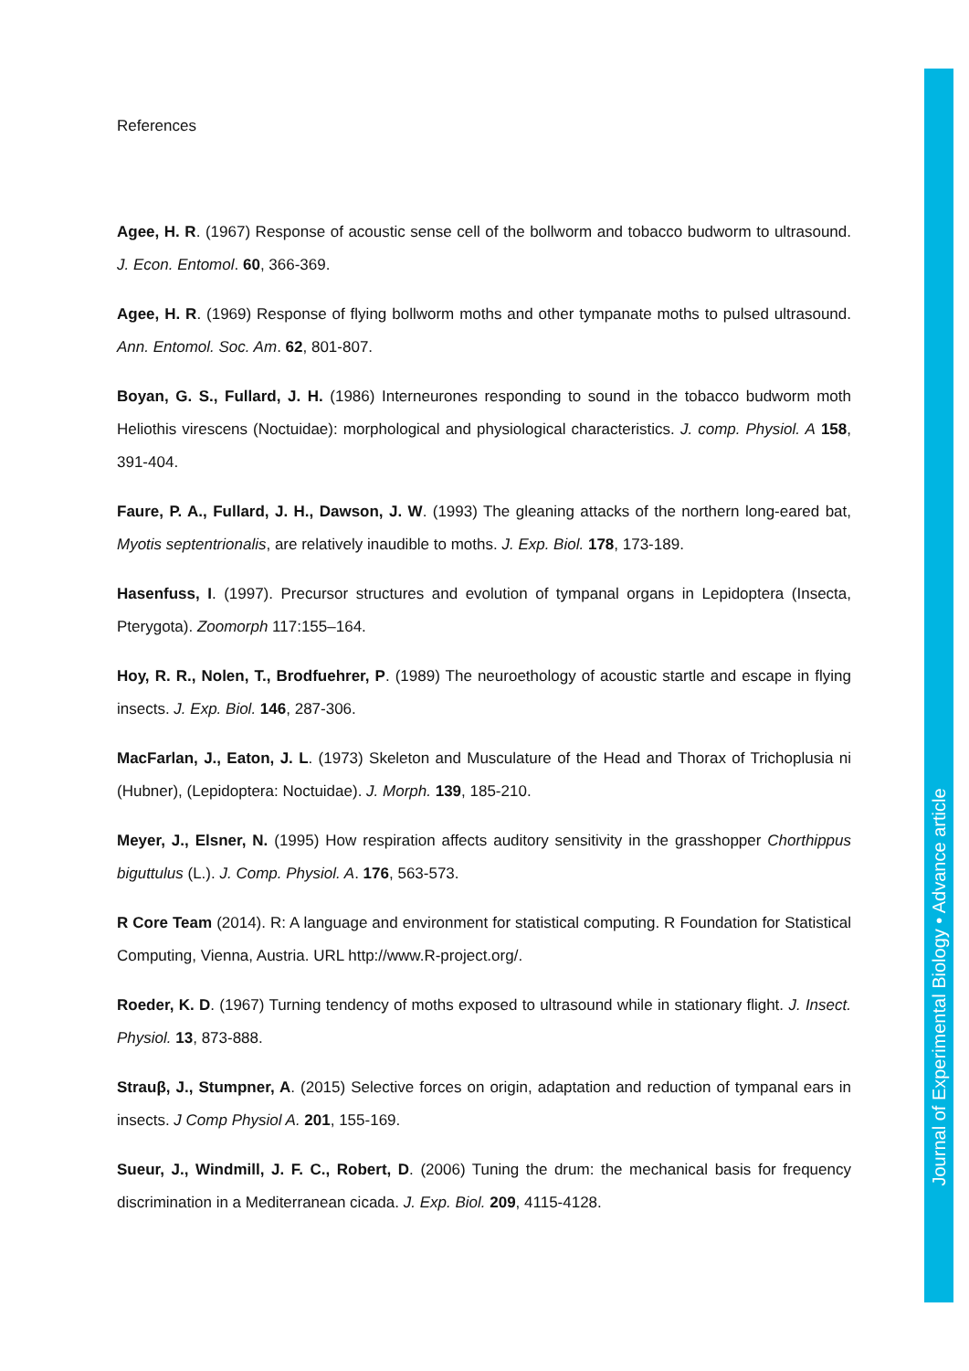References
Agee, H. R. (1967) Response of acoustic sense cell of the bollworm and tobacco budworm to ultrasound. J. Econ. Entomol. 60, 366-369.
Agee, H. R. (1969) Response of flying bollworm moths and other tympanate moths to pulsed ultrasound. Ann. Entomol. Soc. Am. 62, 801-807.
Boyan, G. S., Fullard, J. H. (1986) Interneurones responding to sound in the tobacco budworm moth Heliothis virescens (Noctuidae): morphological and physiological characteristics. J. comp. Physiol. A 158, 391-404.
Faure, P. A., Fullard, J. H., Dawson, J. W. (1993) The gleaning attacks of the northern long-eared bat, Myotis septentrionalis, are relatively inaudible to moths. J. Exp. Biol. 178, 173-189.
Hasenfuss, I. (1997). Precursor structures and evolution of tympanal organs in Lepidoptera (Insecta, Pterygota). Zoomorph 117:155–164.
Hoy, R. R., Nolen, T., Brodfuehrer, P. (1989) The neuroethology of acoustic startle and escape in flying insects. J. Exp. Biol. 146, 287-306.
MacFarlan, J., Eaton, J. L. (1973) Skeleton and Musculature of the Head and Thorax of Trichoplusia ni (Hubner), (Lepidoptera: Noctuidae). J. Morph. 139, 185-210.
Meyer, J., Elsner, N. (1995) How respiration affects auditory sensitivity in the grasshopper Chorthippus biguttulus (L.). J. Comp. Physiol. A. 176, 563-573.
R Core Team (2014). R: A language and environment for statistical computing. R Foundation for Statistical Computing, Vienna, Austria. URL http://www.R-project.org/.
Roeder, K. D. (1967) Turning tendency of moths exposed to ultrasound while in stationary flight. J. Insect. Physiol. 13, 873-888.
Strauβ, J., Stumpner, A. (2015) Selective forces on origin, adaptation and reduction of tympanal ears in insects. J Comp Physiol A. 201, 155-169.
Sueur, J., Windmill, J. F. C., Robert, D. (2006) Tuning the drum: the mechanical basis for frequency discrimination in a Mediterranean cicada. J. Exp. Biol. 209, 4115-4128.
Journal of Experimental Biology • Advance article